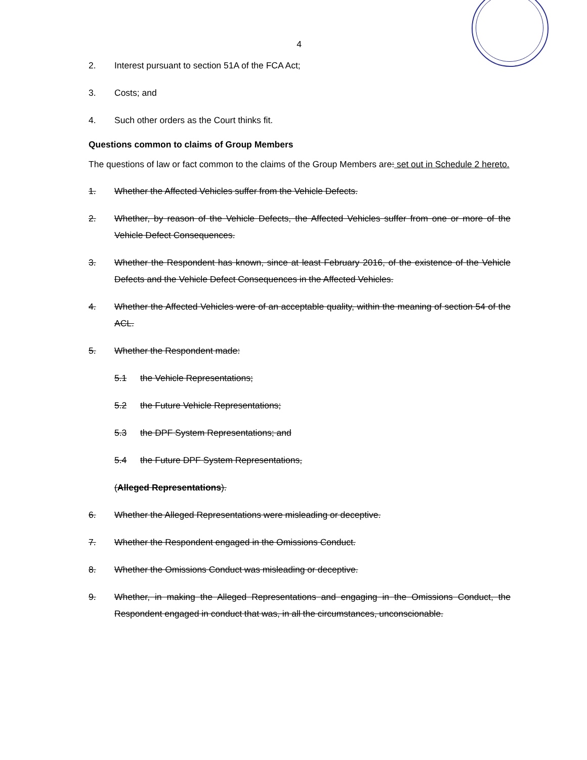4
2. Interest pursuant to section 51A of the FCA Act;
3. Costs; and
4. Such other orders as the Court thinks fit.
Questions common to claims of Group Members
The questions of law or fact common to the claims of the Group Members are: set out in Schedule 2 hereto.
1. Whether the Affected Vehicles suffer from the Vehicle Defects.
2. Whether, by reason of the Vehicle Defects, the Affected Vehicles suffer from one or more of the Vehicle Defect Consequences.
3. Whether the Respondent has known, since at least February 2016, of the existence of the Vehicle Defects and the Vehicle Defect Consequences in the Affected Vehicles.
4. Whether the Affected Vehicles were of an acceptable quality, within the meaning of section 54 of the ACL.
5. Whether the Respondent made:
5.1 the Vehicle Representations;
5.2 the Future Vehicle Representations;
5.3 the DPF System Representations; and
5.4 the Future DPF System Representations,
(Alleged Representations).
6. Whether the Alleged Representations were misleading or deceptive.
7. Whether the Respondent engaged in the Omissions Conduct.
8. Whether the Omissions Conduct was misleading or deceptive.
9. Whether, in making the Alleged Representations and engaging in the Omissions Conduct, the Respondent engaged in conduct that was, in all the circumstances, unconscionable.